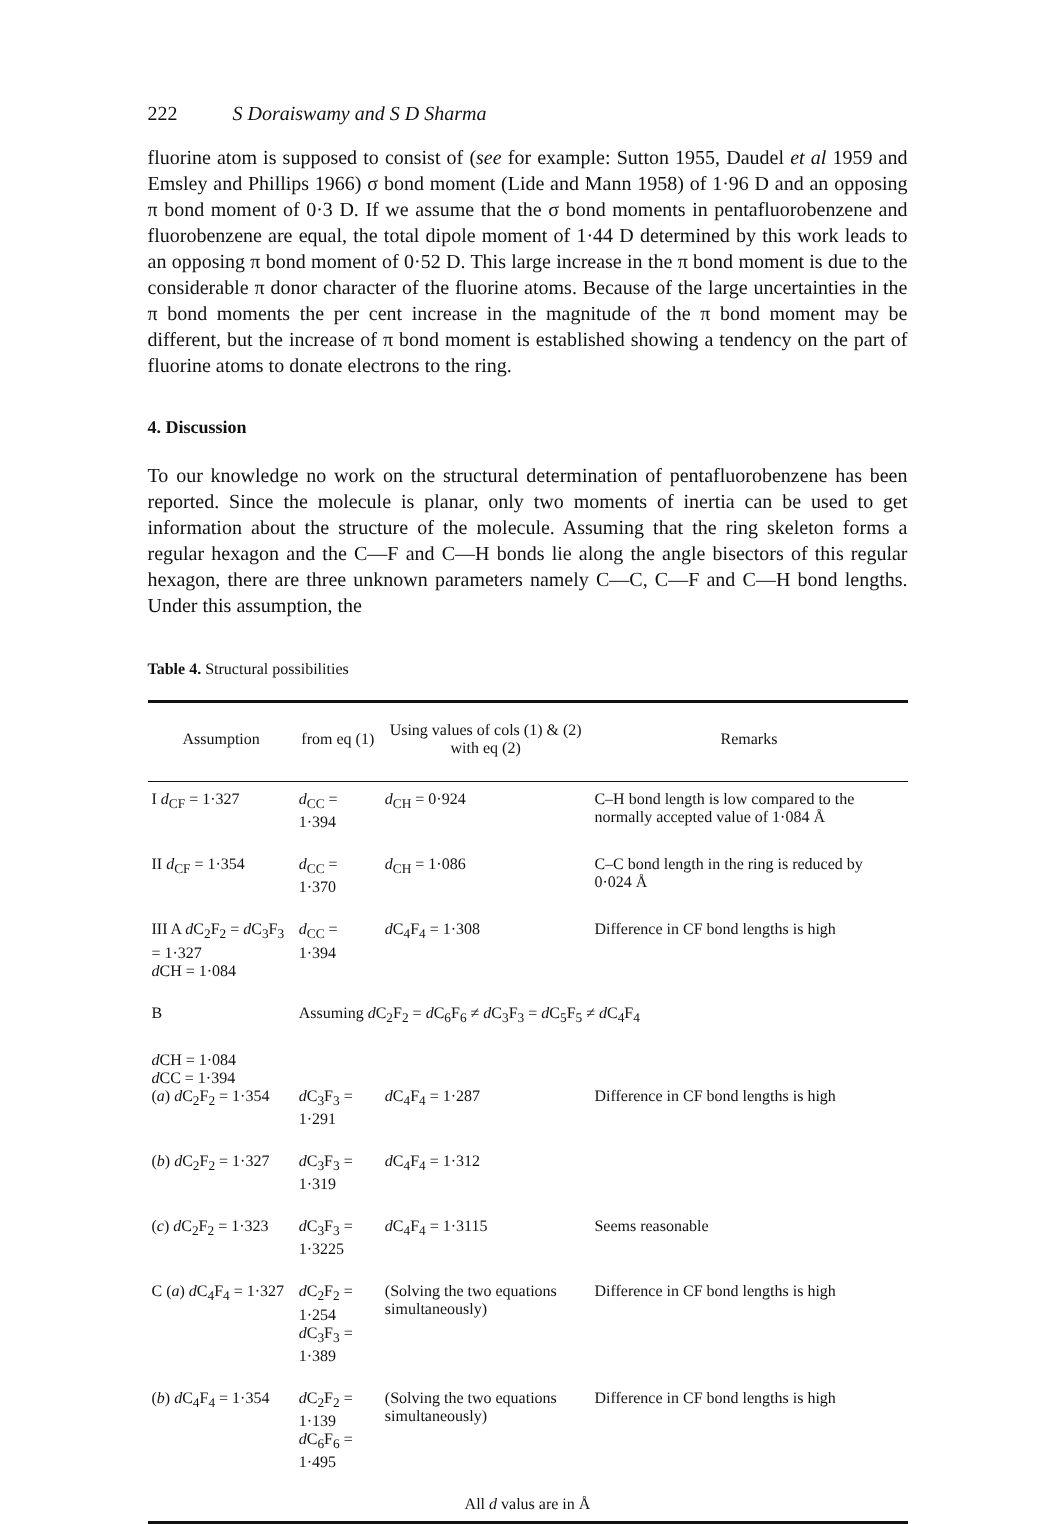222 S Doraiswamy and S D Sharma
fluorine atom is supposed to consist of (see for example: Sutton 1955, Daudel et al 1959 and Emsley and Phillips 1966) σ bond moment (Lide and Mann 1958) of 1·96 D and an opposing π bond moment of 0·3 D. If we assume that the σ bond moments in pentafluorobenzene and fluorobenzene are equal, the total dipole moment of 1·44 D determined by this work leads to an opposing π bond moment of 0·52 D. This large increase in the π bond moment is due to the considerable π donor character of the fluorine atoms. Because of the large uncertainties in the π bond moments the per cent increase in the magnitude of the π bond moment may be different, but the increase of π bond moment is established showing a tendency on the part of fluorine atoms to donate electrons to the ring.
4. Discussion
To our knowledge no work on the structural determination of pentafluorobenzene has been reported. Since the molecule is planar, only two moments of inertia can be used to get information about the structure of the molecule. Assuming that the ring skeleton forms a regular hexagon and the C—F and C—H bonds lie along the angle bisectors of this regular hexagon, there are three unknown parameters namely C—C, C—F and C—H bond lengths. Under this assumption, the
Table 4. Structural possibilities
| Assumption | from eq (1) | Using values of cols (1) & (2) with eq (2) | Remarks |
| --- | --- | --- | --- |
| I d<sub>CF</sub> = 1·327 | d<sub>CC</sub> = 1·394 | d<sub>CH</sub> = 0·924 | C–H bond length is low compared to the normally accepted value of 1·084 Å |
| II d<sub>CF</sub> = 1·354 | d<sub>CC</sub> = 1·370 | d<sub>CH</sub> = 1·086 | C–C bond length in the ring is reduced by 0·024 Å |
| III A d C<sub>2</sub>F<sub>2</sub> = d C<sub>3</sub>F<sub>3</sub> = 1·327 d CH = 1·084 | d<sub>CC</sub> = 1·394 | d C<sub>4</sub>F<sub>4</sub> = 1·308 | Difference in CF bond lengths is high |
| B | Assuming d C<sub>2</sub>F<sub>2</sub> = d C<sub>6</sub>F<sub>6</sub> ≠ d C<sub>3</sub>F<sub>3</sub> = d C<sub>5</sub>F<sub>5</sub> ≠ d C<sub>4</sub>F<sub>4</sub> | | |
| d CH = 1·084 d CC = 1·394 ( a ) d C<sub>2</sub>F<sub>2</sub> = 1·354 | d C<sub>3</sub>F<sub>3</sub> = 1·291 | d C<sub>4</sub>F<sub>4</sub> = 1·287 | Difference in CF bond lengths is high |
| ( b ) d C<sub>2</sub>F<sub>2</sub> = 1·327 | d C<sub>3</sub>F<sub>3</sub> = 1·319 | d C<sub>4</sub>F<sub>4</sub> = 1·312 | |
| ( c ) d C<sub>2</sub>F<sub>2</sub> = 1·323 | d C<sub>3</sub>F<sub>3</sub> = 1·3225 | d C<sub>4</sub>F<sub>4</sub> = 1·3115 | Seems reasonable |
| C ( a ) d C<sub>4</sub>F<sub>4</sub> = 1·327 | d C<sub>2</sub>F<sub>2</sub> = 1·254 d C<sub>3</sub>F<sub>3</sub> = 1·389 | (Solving the two equations simultaneously) | Difference in CF bond lengths is high |
| ( b ) d C<sub>4</sub>F<sub>4</sub> = 1·354 | d C<sub>2</sub>F<sub>2</sub> = 1·139 d C<sub>6</sub>F<sub>6</sub> = 1·495 | (Solving the two equations simultaneously) | Difference in CF bond lengths is high |
| All d valus are in Å | | | |